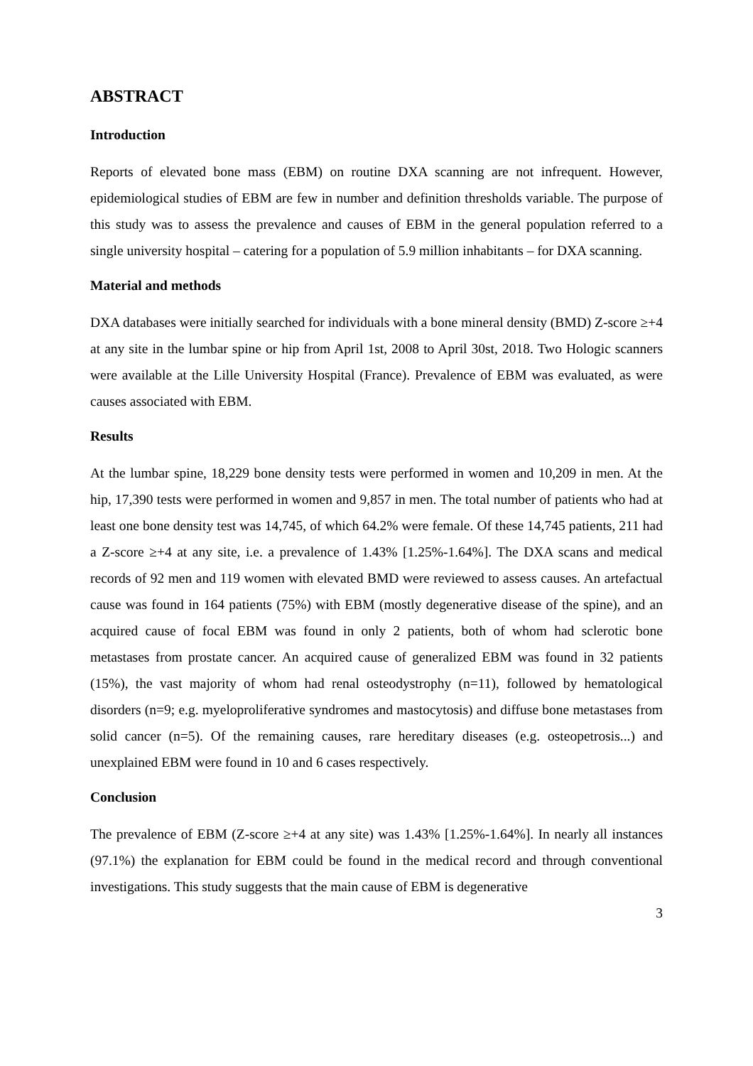ABSTRACT
Introduction
Reports of elevated bone mass (EBM) on routine DXA scanning are not infrequent. However, epidemiological studies of EBM are few in number and definition thresholds variable. The purpose of this study was to assess the prevalence and causes of EBM in the general population referred to a single university hospital – catering for a population of 5.9 million inhabitants – for DXA scanning.
Material and methods
DXA databases were initially searched for individuals with a bone mineral density (BMD) Z-score ≥+4 at any site in the lumbar spine or hip from April 1st, 2008 to April 30st, 2018. Two Hologic scanners were available at the Lille University Hospital (France). Prevalence of EBM was evaluated, as were causes associated with EBM.
Results
At the lumbar spine, 18,229 bone density tests were performed in women and 10,209 in men. At the hip, 17,390 tests were performed in women and 9,857 in men. The total number of patients who had at least one bone density test was 14,745, of which 64.2% were female. Of these 14,745 patients, 211 had a Z-score ≥+4 at any site, i.e. a prevalence of 1.43% [1.25%-1.64%]. The DXA scans and medical records of 92 men and 119 women with elevated BMD were reviewed to assess causes. An artefactual cause was found in 164 patients (75%) with EBM (mostly degenerative disease of the spine), and an acquired cause of focal EBM was found in only 2 patients, both of whom had sclerotic bone metastases from prostate cancer. An acquired cause of generalized EBM was found in 32 patients (15%), the vast majority of whom had renal osteodystrophy (n=11), followed by hematological disorders (n=9; e.g. myeloproliferative syndromes and mastocytosis) and diffuse bone metastases from solid cancer (n=5). Of the remaining causes, rare hereditary diseases (e.g. osteopetrosis...) and unexplained EBM were found in 10 and 6 cases respectively.
Conclusion
The prevalence of EBM (Z-score ≥+4 at any site) was 1.43% [1.25%-1.64%]. In nearly all instances (97.1%) the explanation for EBM could be found in the medical record and through conventional investigations. This study suggests that the main cause of EBM is degenerative
3